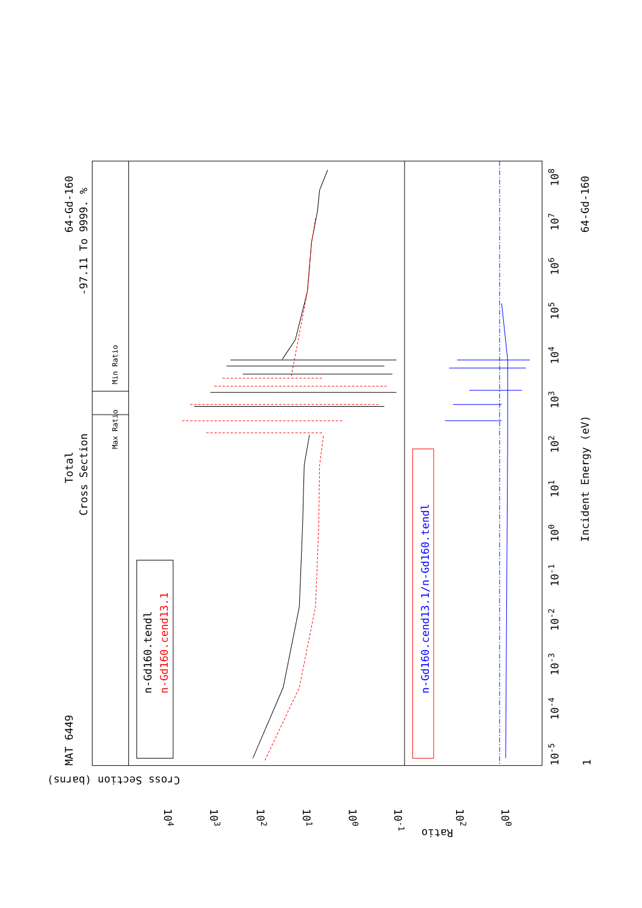MAT 6449
Total
Cross Section
64-Gd-160
-97.11 To 9999. %
Max Ratio
Min Ratio
n-Gd160.tendl
n-Gd160.cend13.1
n-Gd160.cend13.1/n-Gd160.tendl
Incident Energy (eV)
64-Gd-160
1
10-5
10-4
10-3
10-2
10-1
100
101
102
103
104
105
106
107
108
Cross Section (barns)
Ratio
104
103
102
101
100
10-1
102
100